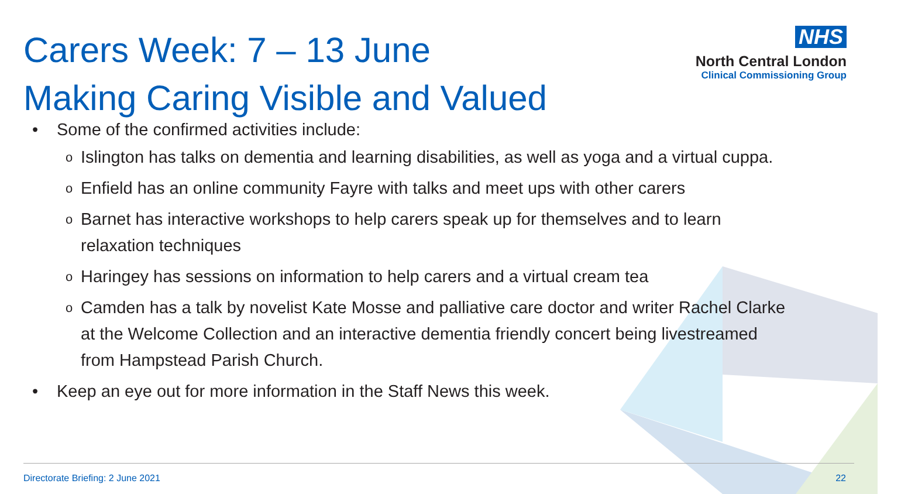Carers Week: 7 – 13 June
Making Caring Visible and Valued
NHS
North Central London
Clinical Commissioning Group
• Some of the confirmed activities include:
o Islington has talks on dementia and learning disabilities, as well as yoga and a virtual cuppa.
o Enfield has an online community Fayre with talks and meet ups with other carers
o Barnet has interactive workshops to help carers speak up for themselves and to learn
relaxation techniques
o Haringey has sessions on information to help carers and a virtual cream tea
o Camden has a talk by novelist Kate Mosse and palliative care doctor and writer Rachel Clarke
at the Welcome Collection and an interactive dementia friendly concert being livestreamed
from Hampstead Parish Church.
• Keep an eye out for more information in the Staff News this week.
Directorate Briefing: 2 June 2021
22